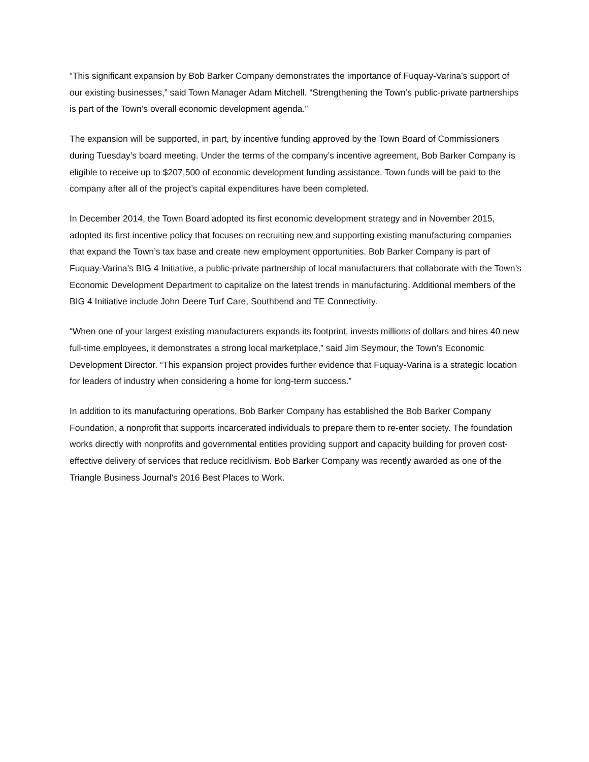“This significant expansion by Bob Barker Company demonstrates the importance of Fuquay-Varina’s support of our existing businesses,” said Town Manager Adam Mitchell. “Strengthening the Town’s public-private partnerships is part of the Town’s overall economic development agenda.”
The expansion will be supported, in part, by incentive funding approved by the Town Board of Commissioners during Tuesday’s board meeting. Under the terms of the company’s incentive agreement, Bob Barker Company is eligible to receive up to $207,500 of economic development funding assistance. Town funds will be paid to the company after all of the project’s capital expenditures have been completed.
In December 2014, the Town Board adopted its first economic development strategy and in November 2015, adopted its first incentive policy that focuses on recruiting new and supporting existing manufacturing companies that expand the Town’s tax base and create new employment opportunities. Bob Barker Company is part of Fuquay-Varina’s BIG 4 Initiative, a public-private partnership of local manufacturers that collaborate with the Town’s Economic Development Department to capitalize on the latest trends in manufacturing. Additional members of the BIG 4 Initiative include John Deere Turf Care, Southbend and TE Connectivity.
“When one of your largest existing manufacturers expands its footprint, invests millions of dollars and hires 40 new full-time employees, it demonstrates a strong local marketplace,” said Jim Seymour, the Town’s Economic Development Director. “This expansion project provides further evidence that Fuquay-Varina is a strategic location for leaders of industry when considering a home for long-term success.”
In addition to its manufacturing operations, Bob Barker Company has established the Bob Barker Company Foundation, a nonprofit that supports incarcerated individuals to prepare them to re-enter society. The foundation works directly with nonprofits and governmental entities providing support and capacity building for proven cost-effective delivery of services that reduce recidivism. Bob Barker Company was recently awarded as one of the Triangle Business Journal's 2016 Best Places to Work.